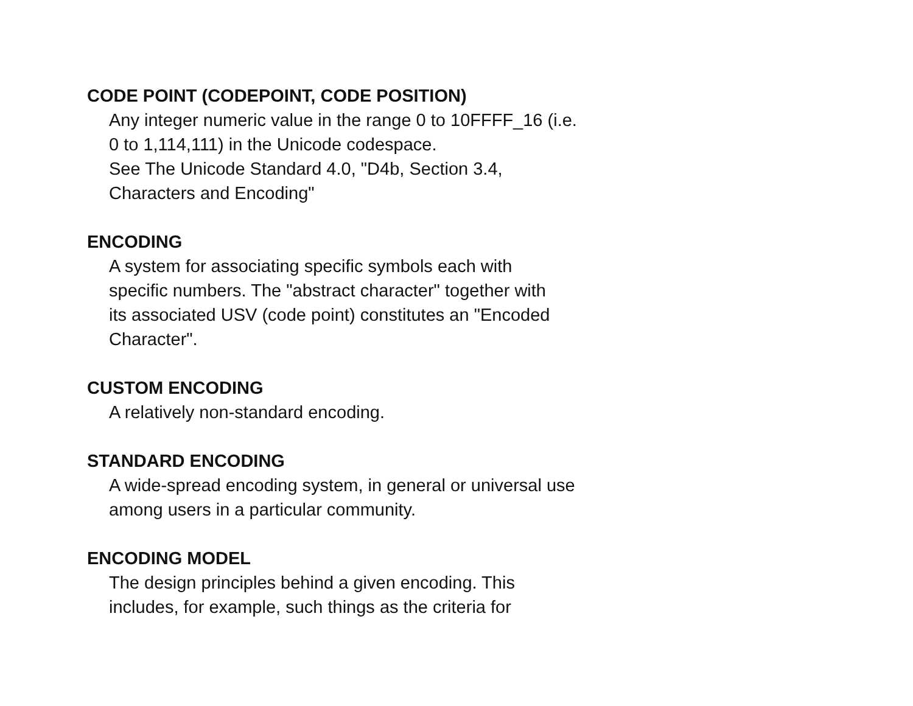CODE POINT (CODEPOINT, CODE POSITION)
Any integer numeric value in the range 0 to 10FFFF_16 (i.e.
0 to 1,114,111) in the Unicode codespace.
See The Unicode Standard 4.0, "D4b, Section 3.4,
Characters and Encoding"
ENCODING
A system for associating specific symbols each with
specific numbers. The "abstract character" together with
its associated USV (code point) constitutes an "Encoded
Character".
CUSTOM ENCODING
A relatively non-standard encoding.
STANDARD ENCODING
A wide-spread encoding system, in general or universal use
among users in a particular community.
ENCODING MODEL
The design principles behind a given encoding. This
includes, for example, such things as the criteria for